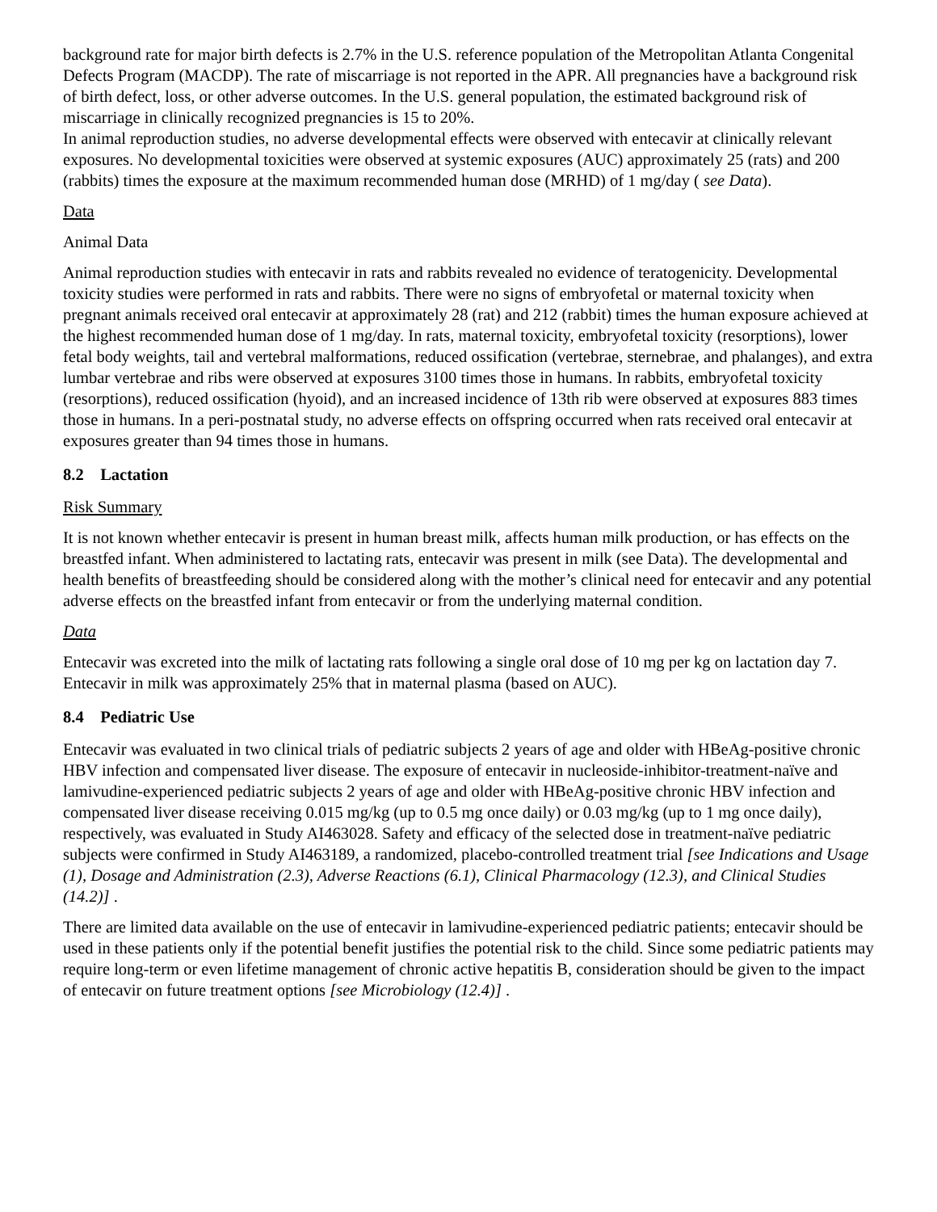background rate for major birth defects is 2.7% in the U.S. reference population of the Metropolitan Atlanta Congenital Defects Program (MACDP). The rate of miscarriage is not reported in the APR. All pregnancies have a background risk of birth defect, loss, or other adverse outcomes. In the U.S. general population, the estimated background risk of miscarriage in clinically recognized pregnancies is 15 to 20%.
In animal reproduction studies, no adverse developmental effects were observed with entecavir at clinically relevant exposures. No developmental toxicities were observed at systemic exposures (AUC) approximately 25 (rats) and 200 (rabbits) times the exposure at the maximum recommended human dose (MRHD) of 1 mg/day ( see Data).
Data
Animal Data
Animal reproduction studies with entecavir in rats and rabbits revealed no evidence of teratogenicity. Developmental toxicity studies were performed in rats and rabbits. There were no signs of embryofetal or maternal toxicity when pregnant animals received oral entecavir at approximately 28 (rat) and 212 (rabbit) times the human exposure achieved at the highest recommended human dose of 1 mg/day. In rats, maternal toxicity, embryofetal toxicity (resorptions), lower fetal body weights, tail and vertebral malformations, reduced ossification (vertebrae, sternebrae, and phalanges), and extra lumbar vertebrae and ribs were observed at exposures 3100 times those in humans. In rabbits, embryofetal toxicity (resorptions), reduced ossification (hyoid), and an increased incidence of 13th rib were observed at exposures 883 times those in humans. In a peri-postnatal study, no adverse effects on offspring occurred when rats received oral entecavir at exposures greater than 94 times those in humans.
8.2 Lactation
Risk Summary
It is not known whether entecavir is present in human breast milk, affects human milk production, or has effects on the breastfed infant. When administered to lactating rats, entecavir was present in milk (see Data). The developmental and health benefits of breastfeeding should be considered along with the mother’s clinical need for entecavir and any potential adverse effects on the breastfed infant from entecavir or from the underlying maternal condition.
Data
Entecavir was excreted into the milk of lactating rats following a single oral dose of 10 mg per kg on lactation day 7. Entecavir in milk was approximately 25% that in maternal plasma (based on AUC).
8.4 Pediatric Use
Entecavir was evaluated in two clinical trials of pediatric subjects 2 years of age and older with HBeAg-positive chronic HBV infection and compensated liver disease. The exposure of entecavir in nucleoside-inhibitor-treatment-naïve and lamivudine-experienced pediatric subjects 2 years of age and older with HBeAg-positive chronic HBV infection and compensated liver disease receiving 0.015 mg/kg (up to 0.5 mg once daily) or 0.03 mg/kg (up to 1 mg once daily), respectively, was evaluated in Study AI463028. Safety and efficacy of the selected dose in treatment-naïve pediatric subjects were confirmed in Study AI463189, a randomized, placebo-controlled treatment trial [see Indications and Usage (1), Dosage and Administration (2.3), Adverse Reactions (6.1), Clinical Pharmacology (12.3), and Clinical Studies (14.2)] .
There are limited data available on the use of entecavir in lamivudine-experienced pediatric patients; entecavir should be used in these patients only if the potential benefit justifies the potential risk to the child. Since some pediatric patients may require long-term or even lifetime management of chronic active hepatitis B, consideration should be given to the impact of entecavir on future treatment options [see Microbiology (12.4)] .